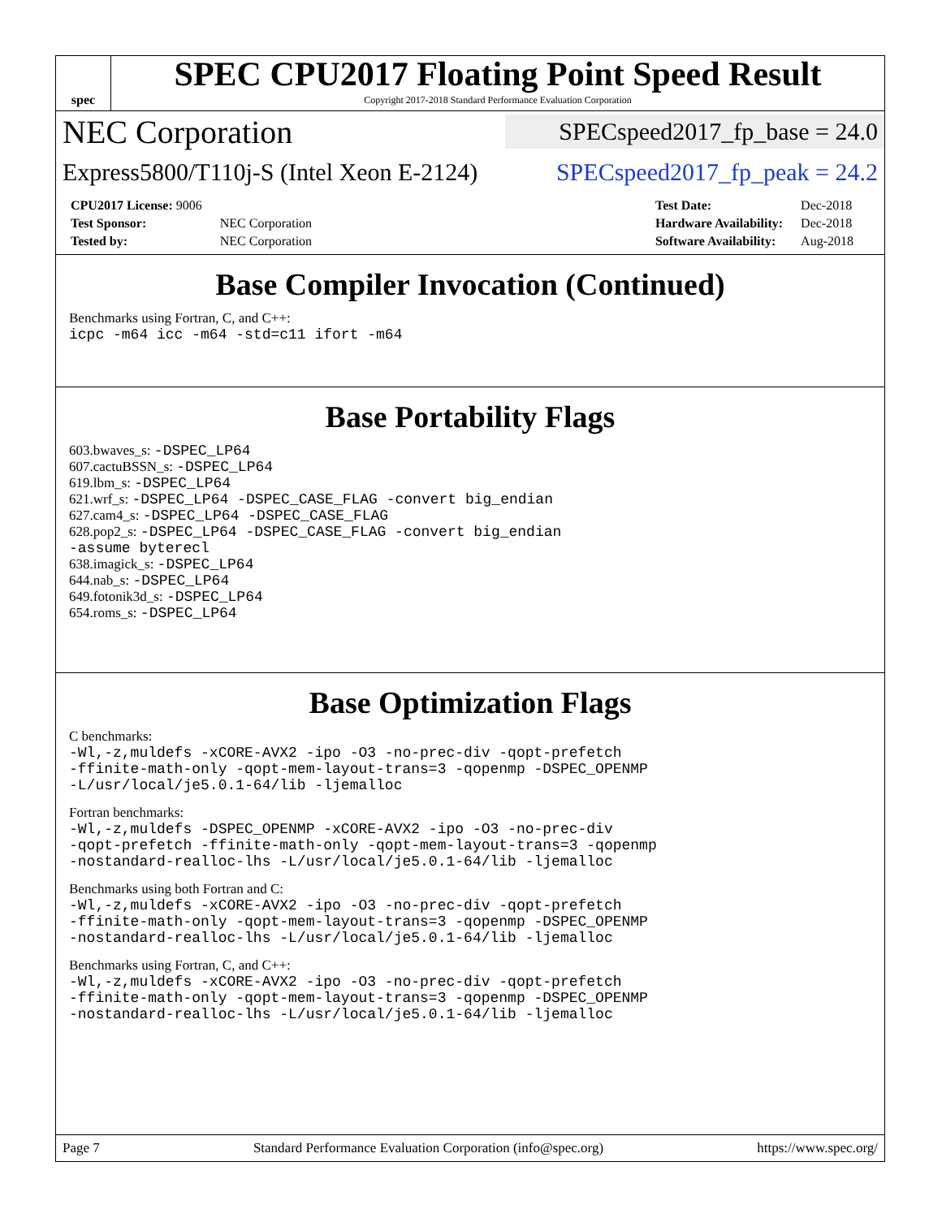spec
SPEC CPU2017 Floating Point Speed Result
Copyright 2017-2018 Standard Performance Evaluation Corporation
NEC Corporation SPECspeed2017_fp_base = 24.0
Express5800/T110j-S (Intel Xeon E-2124) SPECspeed2017_fp_peak = 24.2
| CPU2017 License: 9006 | |
| Test Sponsor: | NEC Corporation |
| Tested by: | NEC Corporation |
| Test Date: | Dec-2018 |
| Hardware Availability: | Dec-2018 |
| Software Availability: | Aug-2018 |
Base Compiler Invocation (Continued)
Benchmarks using Fortran, C, and C++:
icpc -m64 icc -m64 -std=c11 ifort -m64
Base Portability Flags
603.bwaves_s: -DSPEC_LP64
607.cactuBSSN_s: -DSPEC_LP64
619.lbm_s: -DSPEC_LP64
621.wrf_s: -DSPEC_LP64 -DSPEC_CASE_FLAG -convert big_endian
627.cam4_s: -DSPEC_LP64 -DSPEC_CASE_FLAG
628.pop2_s: -DSPEC_LP64 -DSPEC_CASE_FLAG -convert big_endian
-assume byterecl
638.imagick_s: -DSPEC_LP64
644.nab_s: -DSPEC_LP64
649.fotonik3d_s: -DSPEC_LP64
654.roms_s: -DSPEC_LP64
Base Optimization Flags
C benchmarks:
-Wl,-z,muldefs -xCORE-AVX2 -ipo -O3 -no-prec-div -qopt-prefetch
-ffinite-math-only -qopt-mem-layout-trans=3 -qopenmp -DSPEC_OPENMP
-L/usr/local/je5.0.1-64/lib -ljemalloc
Fortran benchmarks:
-Wl,-z,muldefs -DSPEC_OPENMP -xCORE-AVX2 -ipo -O3 -no-prec-div
-qopt-prefetch -ffinite-math-only -qopt-mem-layout-trans=3 -qopenmp
-nostandard-realloc-lhs -L/usr/local/je5.0.1-64/lib -ljemalloc
Benchmarks using both Fortran and C:
-Wl,-z,muldefs -xCORE-AVX2 -ipo -O3 -no-prec-div -qopt-prefetch
-ffinite-math-only -qopt-mem-layout-trans=3 -qopenmp -DSPEC_OPENMP
-nostandard-realloc-lhs -L/usr/local/je5.0.1-64/lib -ljemalloc
Benchmarks using Fortran, C, and C++:
-Wl,-z,muldefs -xCORE-AVX2 -ipo -O3 -no-prec-div -qopt-prefetch
-ffinite-math-only -qopt-mem-layout-trans=3 -qopenmp -DSPEC_OPENMP
-nostandard-realloc-lhs -L/usr/local/je5.0.1-64/lib -ljemalloc
Page 7 Standard Performance Evaluation Corporation (info@spec.org) https://www.spec.org/